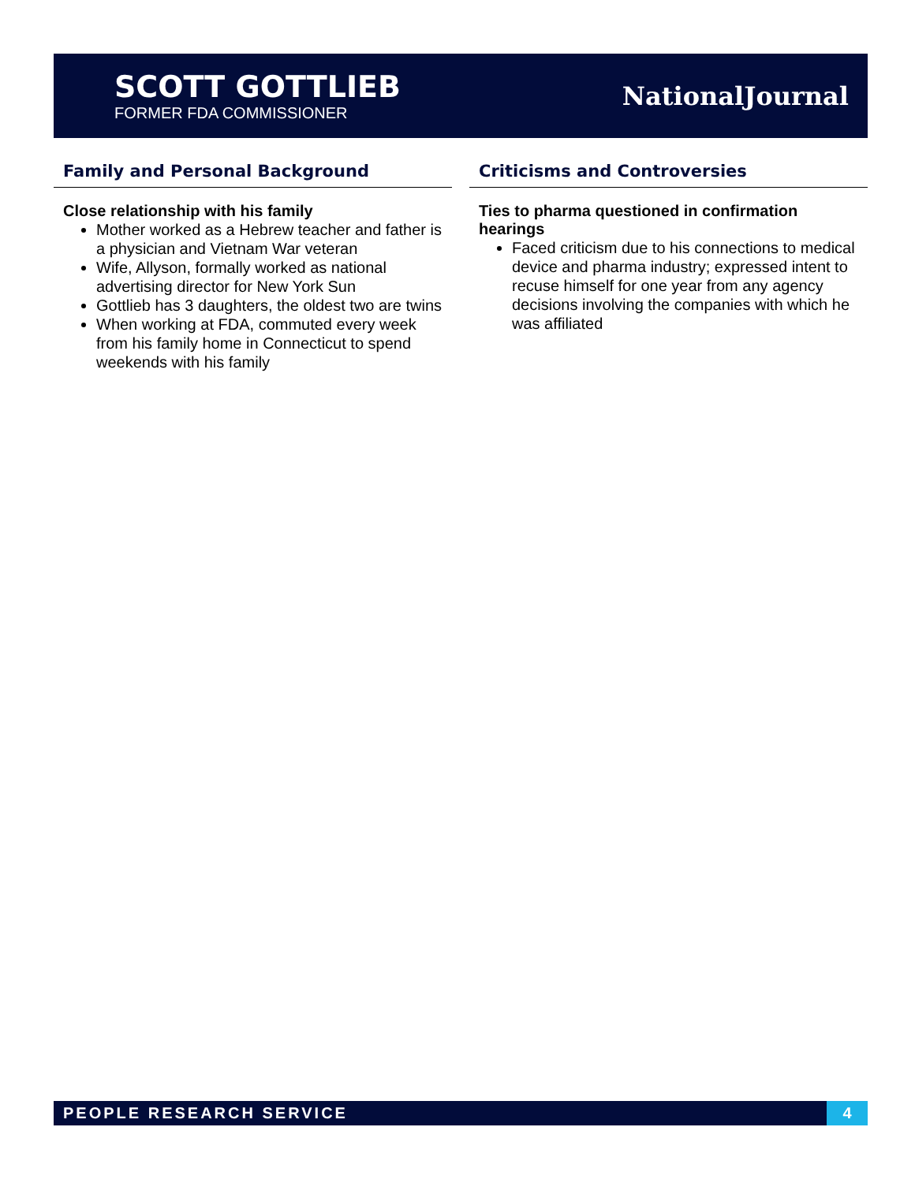SCOTT GOTTLIEB
FORMER FDA COMMISSIONER
NationalJournal
Family and Personal Background
Close relationship with his family
Mother worked as a Hebrew teacher and father is a physician and Vietnam War veteran
Wife, Allyson, formally worked as national advertising director for New York Sun
Gottlieb has 3 daughters, the oldest two are twins
When working at FDA, commuted every week from his family home in Connecticut to spend weekends with his family
Criticisms and Controversies
Ties to pharma questioned in confirmation hearings
Faced criticism due to his connections to medical device and pharma industry; expressed intent to recuse himself for one year from any agency decisions involving the companies with which he was affiliated
PEOPLE RESEARCH SERVICE 4